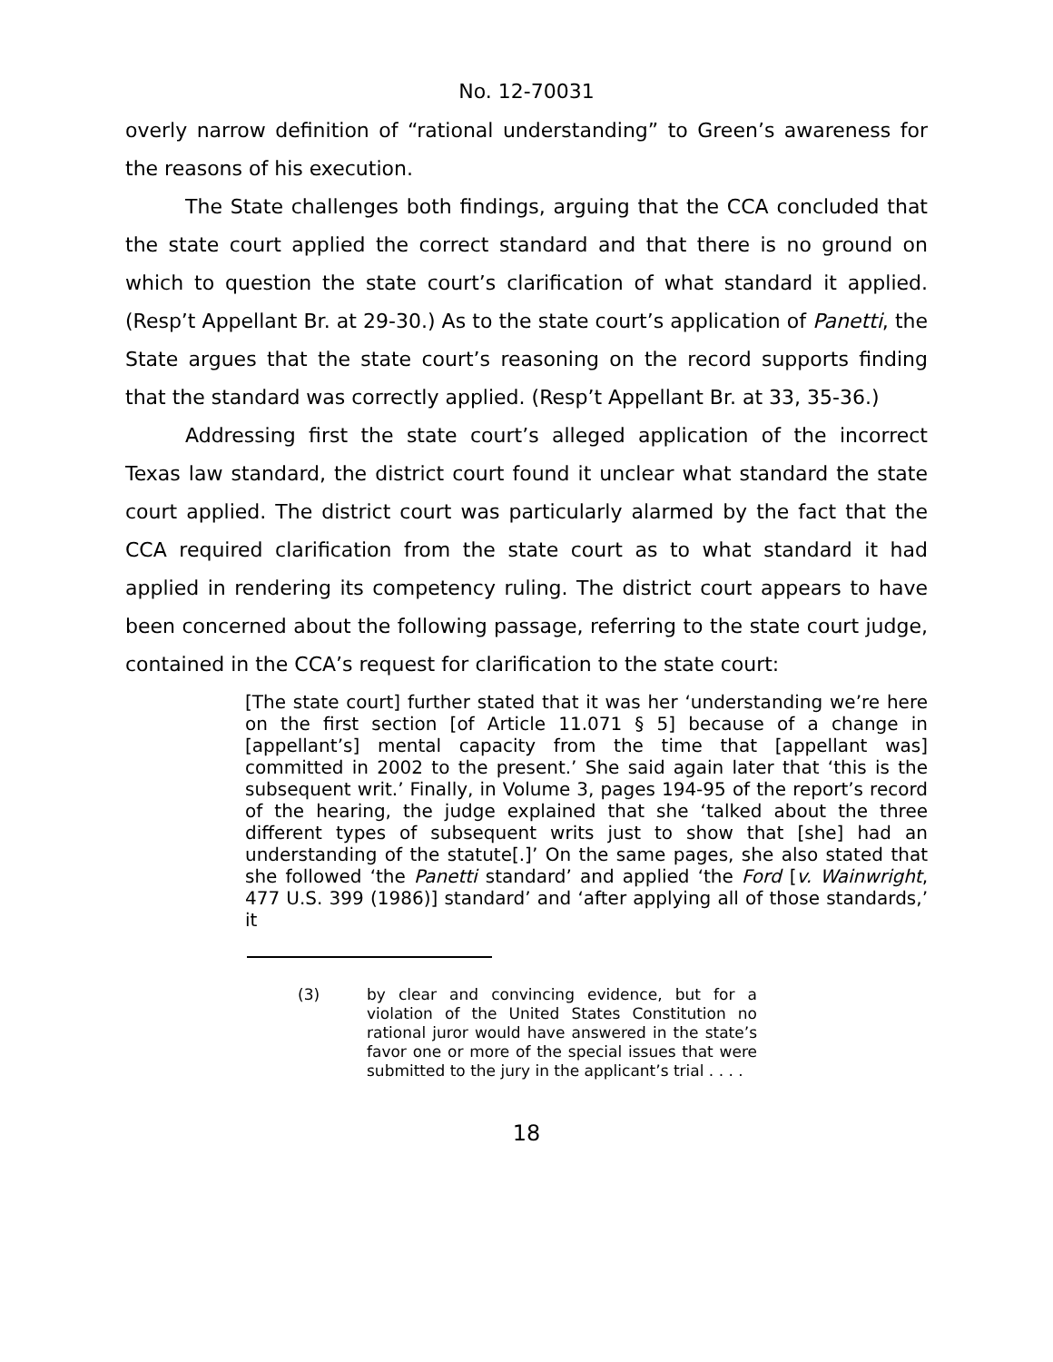No. 12-70031
overly narrow definition of “rational understanding” to Green’s awareness for the reasons of his execution.
The State challenges both findings, arguing that the CCA concluded that the state court applied the correct standard and that there is no ground on which to question the state court’s clarification of what standard it applied. (Resp’t Appellant Br. at 29-30.) As to the state court’s application of Panetti, the State argues that the state court’s reasoning on the record supports finding that the standard was correctly applied. (Resp’t Appellant Br. at 33, 35-36.)
Addressing first the state court’s alleged application of the incorrect Texas law standard, the district court found it unclear what standard the state court applied. The district court was particularly alarmed by the fact that the CCA required clarification from the state court as to what standard it had applied in rendering its competency ruling. The district court appears to have been concerned about the following passage, referring to the state court judge, contained in the CCA’s request for clarification to the state court:
[The state court] further stated that it was her ‘understanding we’re here on the first section [of Article 11.071 § 5] because of a change in [appellant’s] mental capacity from the time that [appellant was] committed in 2002 to the present.’ She said again later that ‘this is the subsequent writ.’ Finally, in Volume 3, pages 194-95 of the report’s record of the hearing, the judge explained that she ‘talked about the three different types of subsequent writs just to show that [she] had an understanding of the statute[.]’ On the same pages, she also stated that she followed ‘the Panetti standard’ and applied ‘the Ford [v. Wainwright, 477 U.S. 399 (1986)] standard’ and ‘after applying all of those standards,’ it
(3) by clear and convincing evidence, but for a violation of the United States Constitution no rational juror would have answered in the state’s favor one or more of the special issues that were submitted to the jury in the applicant’s trial . . . .
18